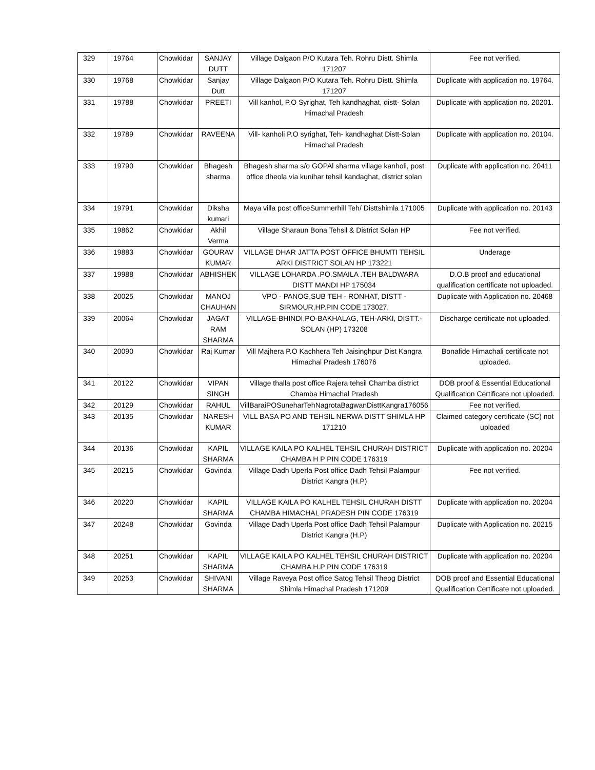| 329 | 19764 | Chowkidar | SANJAY DUTT | Village Dalgaon P/O Kutara Teh. Rohru Distt. Shimla 171207 | Fee not verified. |
| 330 | 19768 | Chowkidar | Sanjay Dutt | Village Dalgaon P/O Kutara Teh. Rohru Distt. Shimla 171207 | Duplicate with application no. 19764. |
| 331 | 19788 | Chowkidar | PREETI | Vill kanhol, P.O Syrighat, Teh kandhaghat, distt- Solan Himachal Pradesh | Duplicate with application no. 20201. |
| 332 | 19789 | Chowkidar | RAVEENA | Vill- kanholi P.O syrighat, Teh- kandhaghat Distt-Solan Himachal Pradesh | Duplicate with application no. 20104. |
| 333 | 19790 | Chowkidar | Bhagesh sharma | Bhagesh sharma s/o GOPAl sharma village kanholi, post office dheola via kunihar tehsil kandaghat, district solan | Duplicate with application no. 20411 |
| 334 | 19791 | Chowkidar | Diksha kumari | Maya villa post officeSummerhill Teh/ Disttshimla 171005 | Duplicate with application no. 20143 |
| 335 | 19862 | Chowkidar | Akhil Verma | Village Sharaun Bona Tehsil & District Solan HP | Fee not verified. |
| 336 | 19883 | Chowkidar | GOURAV KUMAR | VILLAGE DHAR JATTA POST OFFICE BHUMTI TEHSIL ARKI DISTRICT SOLAN HP 173221 | Underage |
| 337 | 19988 | Chowkidar | ABHISHEK | VILLAGE LOHARDA .PO.SMAILA .TEH BALDWARA DISTT MANDI HP 175034 | D.O.B proof and educational qualification certificate not uploaded. |
| 338 | 20025 | Chowkidar | MANOJ CHAUHAN | VPO - PANOG,SUB TEH - RONHAT, DISTT - SIRMOUR,HP.PIN CODE 173027. | Duplicate with Application no. 20468 |
| 339 | 20064 | Chowkidar | JAGAT RAM SHARMA | VILLAGE-BHINDI,PO-BAKHALAG, TEH-ARKI, DISTT.-SOLAN (HP) 173208 | Discharge certificate not uploaded. |
| 340 | 20090 | Chowkidar | Raj Kumar | Vill Majhera P.O Kachhera Teh Jaisinghpur Dist Kangra Himachal Pradesh 176076 | Bonafide Himachali certificate not uploaded. |
| 341 | 20122 | Chowkidar | VIPAN SINGH | Village thalla post office Rajera tehsil Chamba district Chamba Himachal Pradesh | DOB proof & Essential Educational Qualification Certificate not uploaded. |
| 342 | 20129 | Chowkidar | RAHUL | VillBaraiPOSuneharTehNagrotaBagwanDisttKangra176056 | Fee not verified. |
| 343 | 20135 | Chowkidar | NARESH KUMAR | VILL BASA PO AND TEHSIL NERWA DISTT SHIMLA HP 171210 | Claimed category certificate (SC) not uploaded |
| 344 | 20136 | Chowkidar | KAPIL SHARMA | VILLAGE KAILA PO KALHEL TEHSIL CHURAH DISTRICT CHAMBA H P PIN CODE 176319 | Duplicate with application no. 20204 |
| 345 | 20215 | Chowkidar | Govinda | Village Dadh Uperla Post office Dadh Tehsil Palampur District Kangra (H.P) | Fee not verified. |
| 346 | 20220 | Chowkidar | KAPIL SHARMA | VILLAGE KAILA PO KALHEL TEHSIL CHURAH DISTT CHAMBA HIMACHAL PRADESH PIN CODE 176319 | Duplicate with application no. 20204 |
| 347 | 20248 | Chowkidar | Govinda | Village Dadh Uperla Post office Dadh Tehsil Palampur District Kangra (H.P) | Duplicate with Application no. 20215 |
| 348 | 20251 | Chowkidar | KAPIL SHARMA | VILLAGE KAILA PO KALHEL TEHSIL CHURAH DISTRICT CHAMBA H.P PIN CODE 176319 | Duplicate with application no. 20204 |
| 349 | 20253 | Chowkidar | SHIVANI SHARMA | Village Raveya Post office Satog Tehsil Theog District Shimla Himachal Pradesh 171209 | DOB proof and Essential Educational Qualification Certificate not uploaded. |